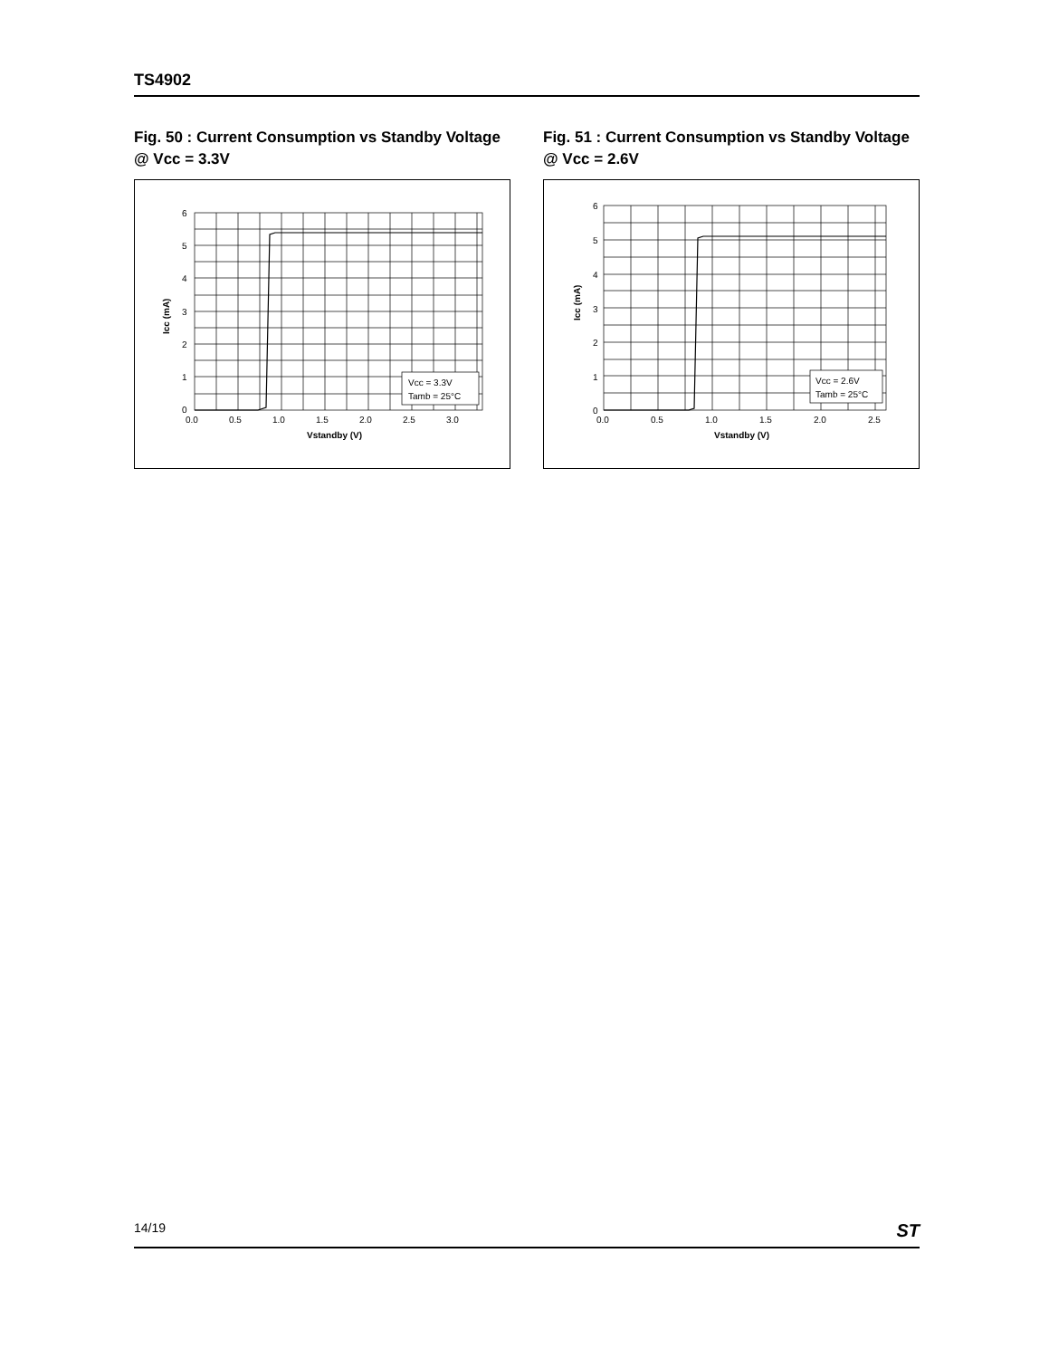TS4902
Fig. 50 : Current Consumption vs Standby Voltage @ Vcc = 3.3V
Vcc = 3.3V
Tamb = 25°C
6
5
4
3
2
1
0
0.0
0.5
1.0
1.5
2.0
2.5
3.0
Vstandby (V)
Icc (mA)
Fig. 51 : Current Consumption vs Standby Voltage @ Vcc = 2.6V
Vcc = 2.6V
Tamb = 25°C
6
5
4
3
2
1
0
0.0
0.5
1.0
1.5
2.0
2.5
Vstandby (V)
Icc (mA)
14/19 ST